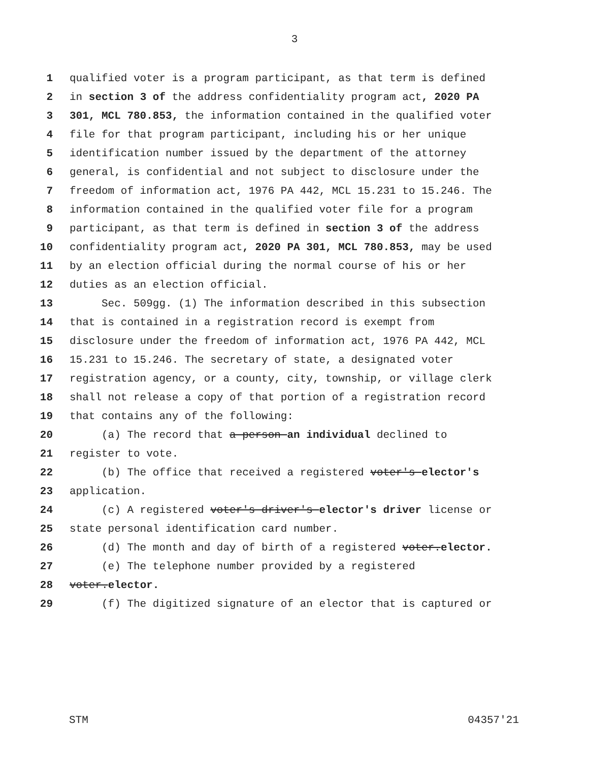3
1 qualified voter is a program participant, as that term is defined
2 in section 3 of the address confidentiality program act, 2020 PA
3 301, MCL 780.853, the information contained in the qualified voter
4 file for that program participant, including his or her unique
5 identification number issued by the department of the attorney
6 general, is confidential and not subject to disclosure under the
7 freedom of information act, 1976 PA 442, MCL 15.231 to 15.246. The
8 information contained in the qualified voter file for a program
9 participant, as that term is defined in section 3 of the address
10 confidentiality program act, 2020 PA 301, MCL 780.853, may be used
11 by an election official during the normal course of his or her
12 duties as an election official.
13 Sec. 509gg. (1) The information described in this subsection
14 that is contained in a registration record is exempt from
15 disclosure under the freedom of information act, 1976 PA 442, MCL
16 15.231 to 15.246. The secretary of state, a designated voter
17 registration agency, or a county, city, township, or village clerk
18 shall not release a copy of that portion of a registration record
19 that contains any of the following:
20 (a) The record that a person an individual declined to
21 register to vote.
22 (b) The office that received a registered voter's elector's
23 application.
24 (c) A registered voter's driver's elector's driver license or
25 state personal identification card number.
26 (d) The month and day of birth of a registered voter.elector.
27 (e) The telephone number provided by a registered
28 voter.elector.
29 (f) The digitized signature of an elector that is captured or
STM 04357'21